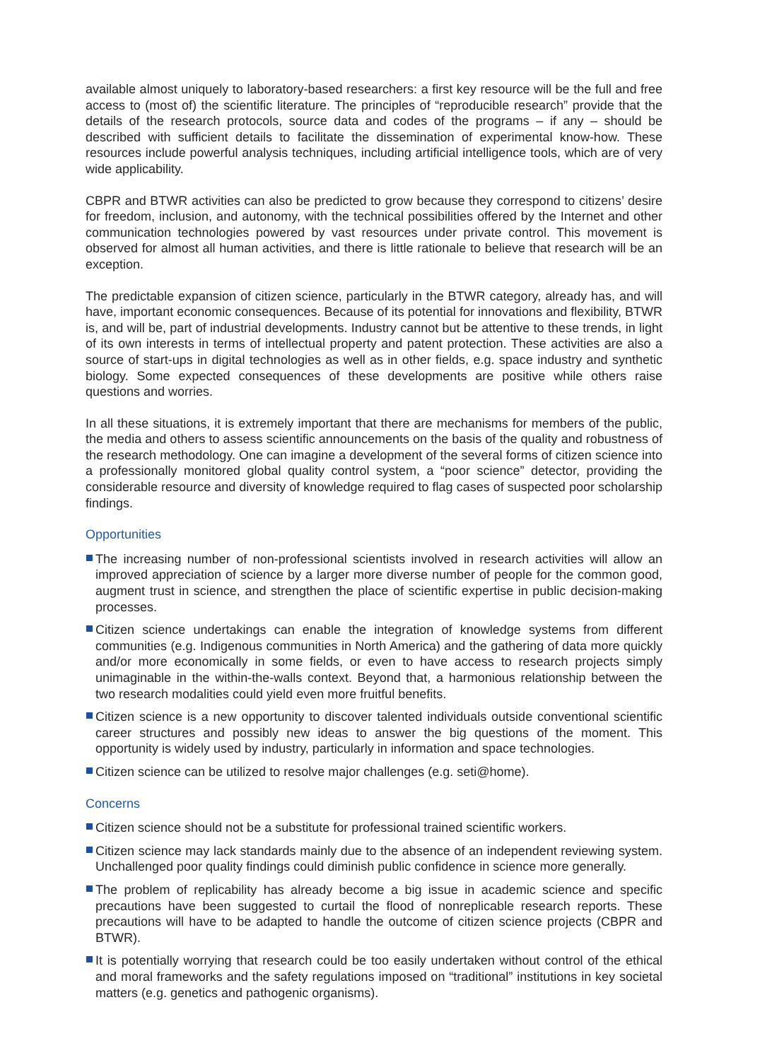available almost uniquely to laboratory-based researchers: a first key resource will be the full and free access to (most of) the scientific literature. The principles of “reproducible research” provide that the details of the research protocols, source data and codes of the programs – if any – should be described with sufficient details to facilitate the dissemination of experimental know-how. These resources include powerful analysis techniques, including artificial intelligence tools, which are of very wide applicability.
CBPR and BTWR activities can also be predicted to grow because they correspond to citizens’ desire for freedom, inclusion, and autonomy, with the technical possibilities offered by the Internet and other communication technologies powered by vast resources under private control. This movement is observed for almost all human activities, and there is little rationale to believe that research will be an exception.
The predictable expansion of citizen science, particularly in the BTWR category, already has, and will have, important economic consequences. Because of its potential for innovations and flexibility, BTWR is, and will be, part of industrial developments. Industry cannot but be attentive to these trends, in light of its own interests in terms of intellectual property and patent protection. These activities are also a source of start-ups in digital technologies as well as in other fields, e.g. space industry and synthetic biology. Some expected consequences of these developments are positive while others raise questions and worries.
In all these situations, it is extremely important that there are mechanisms for members of the public, the media and others to assess scientific announcements on the basis of the quality and robustness of the research methodology. One can imagine a development of the several forms of citizen science into a professionally monitored global quality control system, a “poor science” detector, providing the considerable resource and diversity of knowledge required to flag cases of suspected poor scholarship findings.
Opportunities
The increasing number of non-professional scientists involved in research activities will allow an improved appreciation of science by a larger more diverse number of people for the common good, augment trust in science, and strengthen the place of scientific expertise in public decision-making processes.
Citizen science undertakings can enable the integration of knowledge systems from different communities (e.g. Indigenous communities in North America) and the gathering of data more quickly and/or more economically in some fields, or even to have access to research projects simply unimaginable in the within-the-walls context. Beyond that, a harmonious relationship between the two research modalities could yield even more fruitful benefits.
Citizen science is a new opportunity to discover talented individuals outside conventional scientific career structures and possibly new ideas to answer the big questions of the moment. This opportunity is widely used by industry, particularly in information and space technologies.
Citizen science can be utilized to resolve major challenges (e.g. seti@home).
Concerns
Citizen science should not be a substitute for professional trained scientific workers.
Citizen science may lack standards mainly due to the absence of an independent reviewing system. Unchallenged poor quality findings could diminish public confidence in science more generally.
The problem of replicability has already become a big issue in academic science and specific precautions have been suggested to curtail the flood of nonreplicable research reports. These precautions will have to be adapted to handle the outcome of citizen science projects (CBPR and BTWR).
It is potentially worrying that research could be too easily undertaken without control of the ethical and moral frameworks and the safety regulations imposed on “traditional” institutions in key societal matters (e.g. genetics and pathogenic organisms).